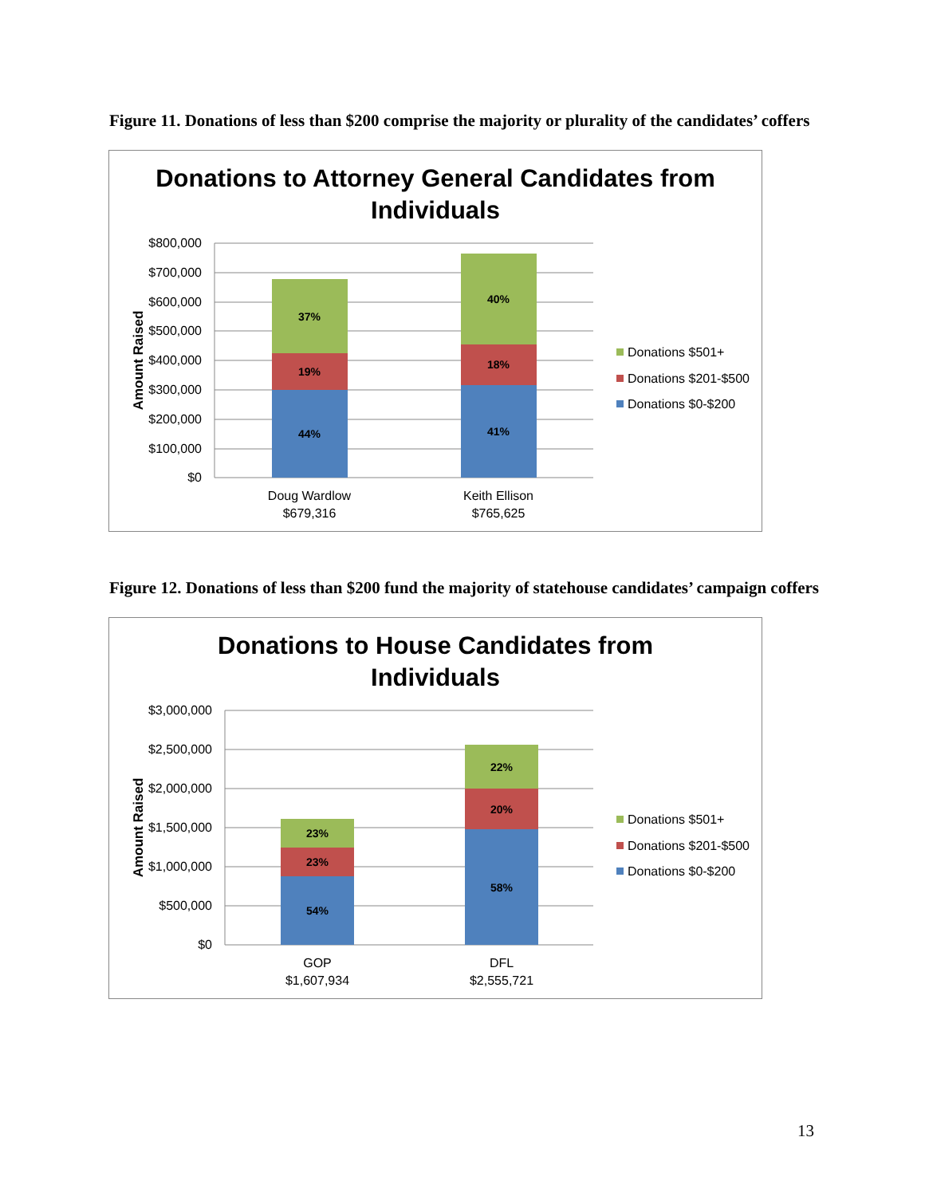Figure 11. Donations of less than $200 comprise the majority or plurality of the candidates’ coffers
Donations to Attorney General Candidates from
Individuals
$800,000
$700,000
$600,000
$500,000
$400,000
$300,000
$200,000
$100,000
$0
Amount Raised
44%
19%
37%
41%
18%
40%
Doug Wardlow
$679,316
Keith Ellison
$765,625
Donations $501+
Donations $201-$500
Donations $0-$200
Figure 12. Donations of less than $200 fund the majority of statehouse candidates’ campaign coffers
Donations to House Candidates from
Individuals
$3,000,000
$2,500,000
$2,000,000
$1,500,000
$1,000,000
$500,000
$0
Amount Raised
54%
23%
23%
58%
20%
22%
GOP
$1,607,934
DFL
$2,555,721
Donations $501+
Donations $201-$500
Donations $0-$200
13